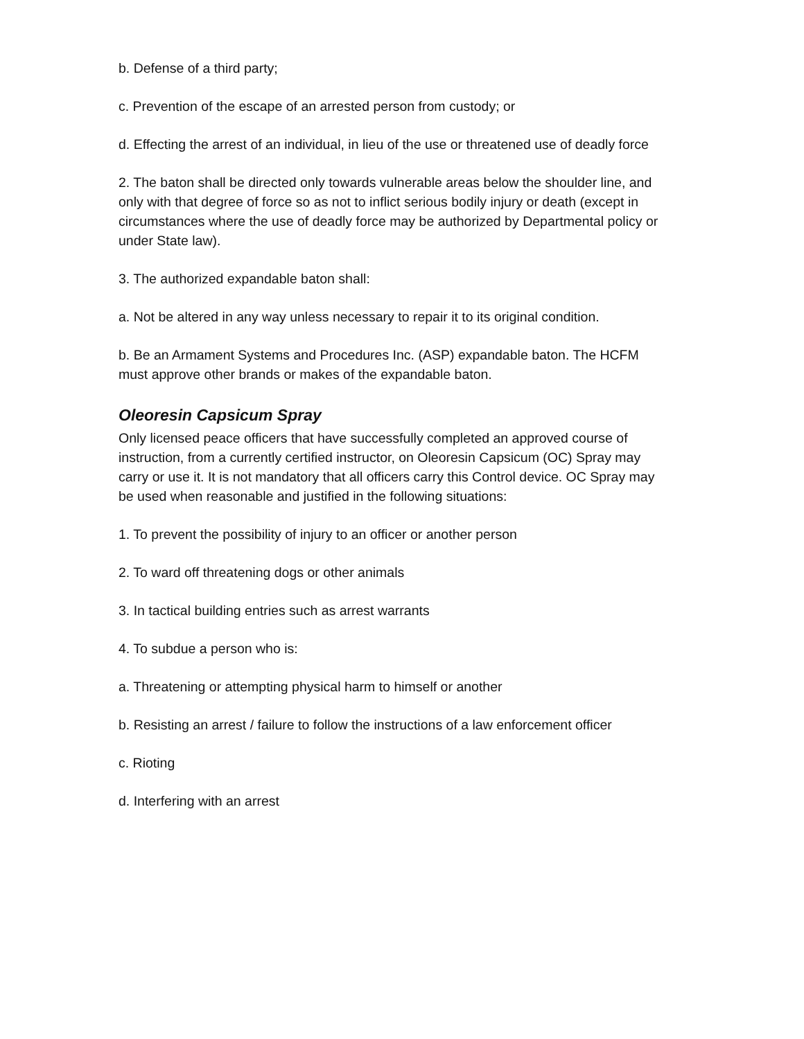b. Defense of a third party;
c. Prevention of the escape of an arrested person from custody; or
d. Effecting the arrest of an individual, in lieu of the use or threatened use of deadly force
2. The baton shall be directed only towards vulnerable areas below the shoulder line, and only with that degree of force so as not to inflict serious bodily injury or death (except in circumstances where the use of deadly force may be authorized by Departmental policy or under State law).
3. The authorized expandable baton shall:
a. Not be altered in any way unless necessary to repair it to its original condition.
b. Be an Armament Systems and Procedures Inc. (ASP) expandable baton. The HCFM must approve other brands or makes of the expandable baton.
Oleoresin Capsicum Spray
Only licensed peace officers that have successfully completed an approved course of instruction, from a currently certified instructor, on Oleoresin Capsicum (OC) Spray may carry or use it. It is not mandatory that all officers carry this Control device. OC Spray may be used when reasonable and justified in the following situations:
1. To prevent the possibility of injury to an officer or another person
2. To ward off threatening dogs or other animals
3. In tactical building entries such as arrest warrants
4. To subdue a person who is:
a. Threatening or attempting physical harm to himself or another
b. Resisting an arrest / failure to follow the instructions of a law enforcement officer
c. Rioting
d. Interfering with an arrest